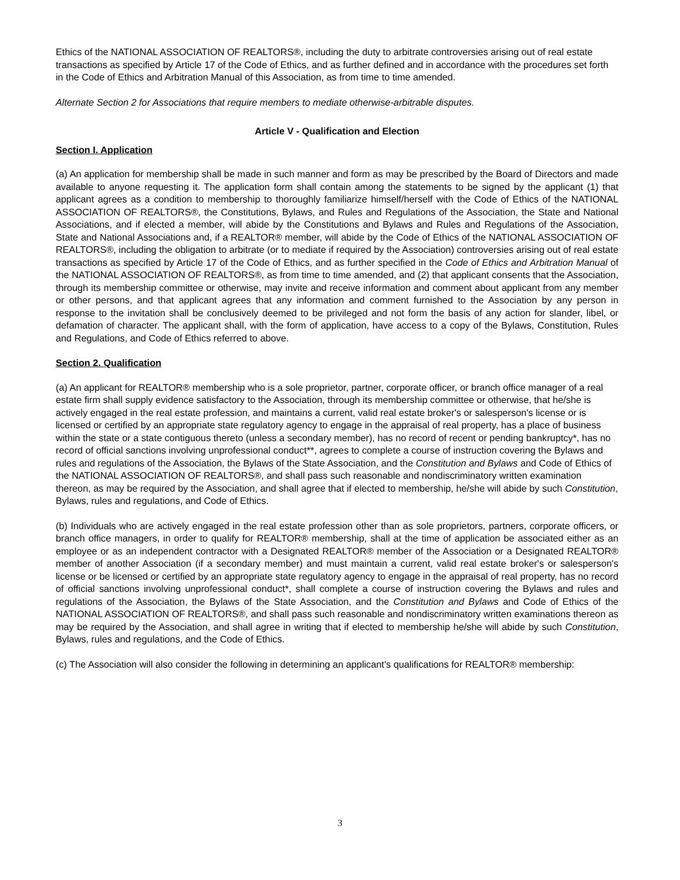Ethics of the NATIONAL ASSOCIATION OF REALTORS®, including the duty to arbitrate controversies arising out of real estate transactions as specified by Article 17 of the Code of Ethics, and as further defined and in accordance with the procedures set forth in the Code of Ethics and Arbitration Manual of this Association, as from time to time amended.
Alternate Section 2 for Associations that require members to mediate otherwise-arbitrable disputes.
Article V - Qualification and Election
Section I. Application
(a) An application for membership shall be made in such manner and form as may be prescribed by the Board of Directors and made available to anyone requesting it. The application form shall contain among the statements to be signed by the applicant (1) that applicant agrees as a condition to membership to thoroughly familiarize himself/herself with the Code of Ethics of the NATIONAL ASSOCIATION OF REALTORS®, the Constitutions, Bylaws, and Rules and Regulations of the Association, the State and National Associations, and if elected a member, will abide by the Constitutions and Bylaws and Rules and Regulations of the Association, State and National Associations and, if a REALTOR® member, will abide by the Code of Ethics of the NATIONAL ASSOCIATION OF REALTORS®, including the obligation to arbitrate (or to mediate if required by the Association) controversies arising out of real estate transactions as specified by Article 17 of the Code of Ethics, and as further specified in the Code of Ethics and Arbitration Manual of the NATIONAL ASSOCIATION OF REALTORS®, as from time to time amended, and (2) that applicant consents that the Association, through its membership committee or otherwise, may invite and receive information and comment about applicant from any member or other persons, and that applicant agrees that any information and comment furnished to the Association by any person in response to the invitation shall be conclusively deemed to be privileged and not form the basis of any action for slander, libel, or defamation of character. The applicant shall, with the form of application, have access to a copy of the Bylaws, Constitution, Rules and Regulations, and Code of Ethics referred to above.
Section 2. Qualification
(a) An applicant for REALTOR® membership who is a sole proprietor, partner, corporate officer, or branch office manager of a real estate firm shall supply evidence satisfactory to the Association, through its membership committee or otherwise, that he/she is actively engaged in the real estate profession, and maintains a current, valid real estate broker's or salesperson's license or is licensed or certified by an appropriate state regulatory agency to engage in the appraisal of real property, has a place of business within the state or a state contiguous thereto (unless a secondary member), has no record of recent or pending bankruptcy*, has no record of official sanctions involving unprofessional conduct**, agrees to complete a course of instruction covering the Bylaws and rules and regulations of the Association, the Bylaws of the State Association, and the Constitution and Bylaws and Code of Ethics of the NATIONAL ASSOCIATION OF REALTORS®, and shall pass such reasonable and nondiscriminatory written examination thereon, as may be required by the Association, and shall agree that if elected to membership, he/she will abide by such Constitution, Bylaws, rules and regulations, and Code of Ethics.
(b) Individuals who are actively engaged in the real estate profession other than as sole proprietors, partners, corporate officers, or branch office managers, in order to qualify for REALTOR® membership, shall at the time of application be associated either as an employee or as an independent contractor with a Designated REALTOR® member of the Association or a Designated REALTOR® member of another Association (if a secondary member) and must maintain a current, valid real estate broker's or salesperson's license or be licensed or certified by an appropriate state regulatory agency to engage in the appraisal of real property, has no record of official sanctions involving unprofessional conduct*, shall complete a course of instruction covering the Bylaws and rules and regulations of the Association, the Bylaws of the State Association, and the Constitution and Bylaws and Code of Ethics of the NATIONAL ASSOCIATION OF REALTORS®, and shall pass such reasonable and nondiscriminatory written examinations thereon as may be required by the Association, and shall agree in writing that if elected to membership he/she will abide by such Constitution, Bylaws, rules and regulations, and the Code of Ethics.
(c) The Association will also consider the following in determining an applicant's qualifications for REALTOR® membership:
3